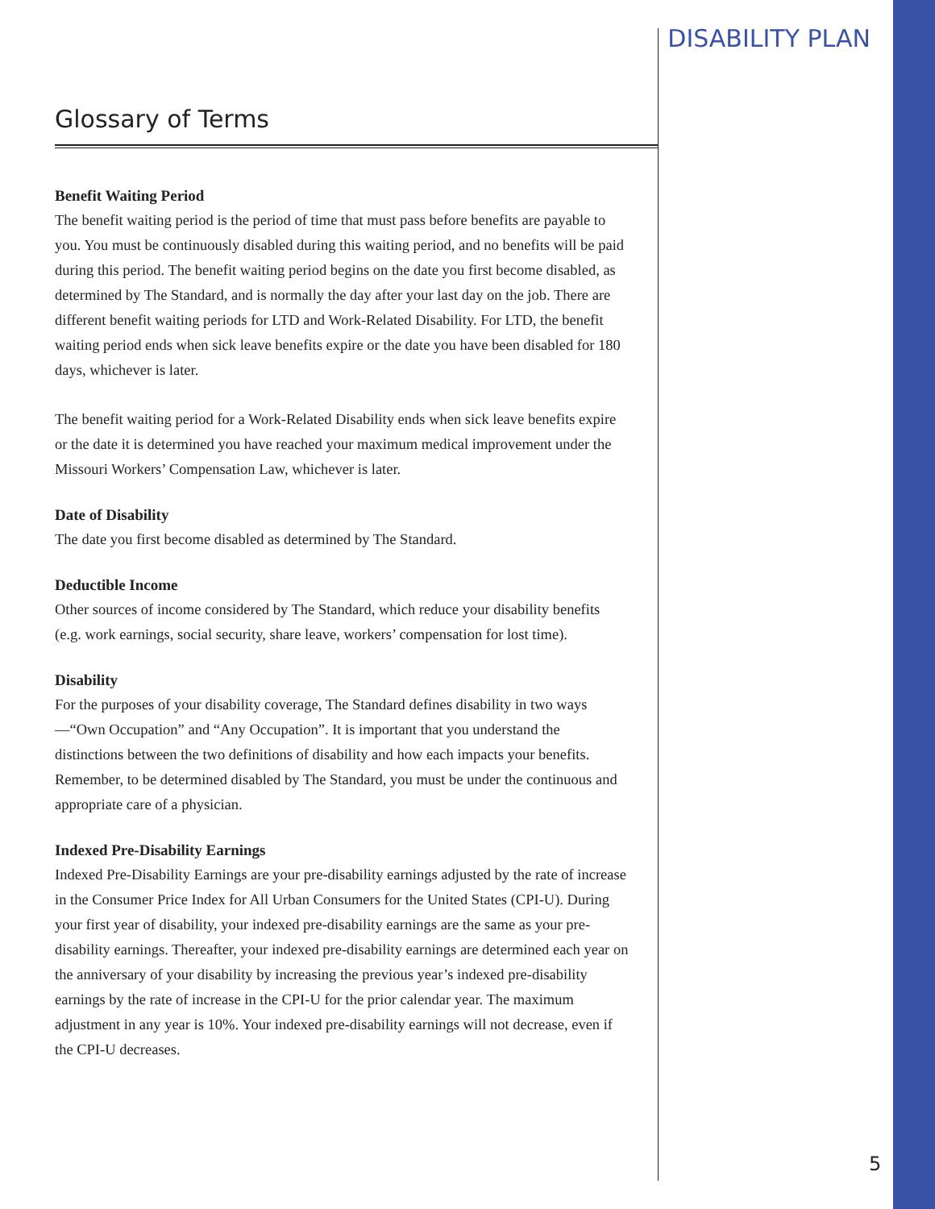DISABILITY PLAN
Glossary of Terms
Benefit Waiting Period
The benefit waiting period is the period of time that must pass before benefits are payable to you. You must be continuously disabled during this waiting period, and no benefits will be paid during this period. The benefit waiting period begins on the date you first become disabled, as determined by The Standard, and is normally the day after your last day on the job. There are different benefit waiting periods for LTD and Work-Related Disability. For LTD, the benefit waiting period ends when sick leave benefits expire or the date you have been disabled for 180 days, whichever is later.
The benefit waiting period for a Work-Related Disability ends when sick leave benefits expire or the date it is determined you have reached your maximum medical improvement under the Missouri Workers’ Compensation Law, whichever is later.
Date of Disability
The date you first become disabled as determined by The Standard.
Deductible Income
Other sources of income considered by The Standard, which reduce your disability benefits (e.g. work earnings, social security, share leave, workers’ compensation for lost time).
Disability
For the purposes of your disability coverage, The Standard defines disability in two ways—“Own Occupation” and “Any Occupation”. It is important that you understand the distinctions between the two definitions of disability and how each impacts your benefits. Remember, to be determined disabled by The Standard, you must be under the continuous and appropriate care of a physician.
Indexed Pre-Disability Earnings
Indexed Pre-Disability Earnings are your pre-disability earnings adjusted by the rate of increase in the Consumer Price Index for All Urban Consumers for the United States (CPI-U). During your first year of disability, your indexed pre-disability earnings are the same as your pre-disability earnings. Thereafter, your indexed pre-disability earnings are determined each year on the anniversary of your disability by increasing the previous year’s indexed pre-disability earnings by the rate of increase in the CPI-U for the prior calendar year. The maximum adjustment in any year is 10%. Your indexed pre-disability earnings will not decrease, even if the CPI-U decreases.
5